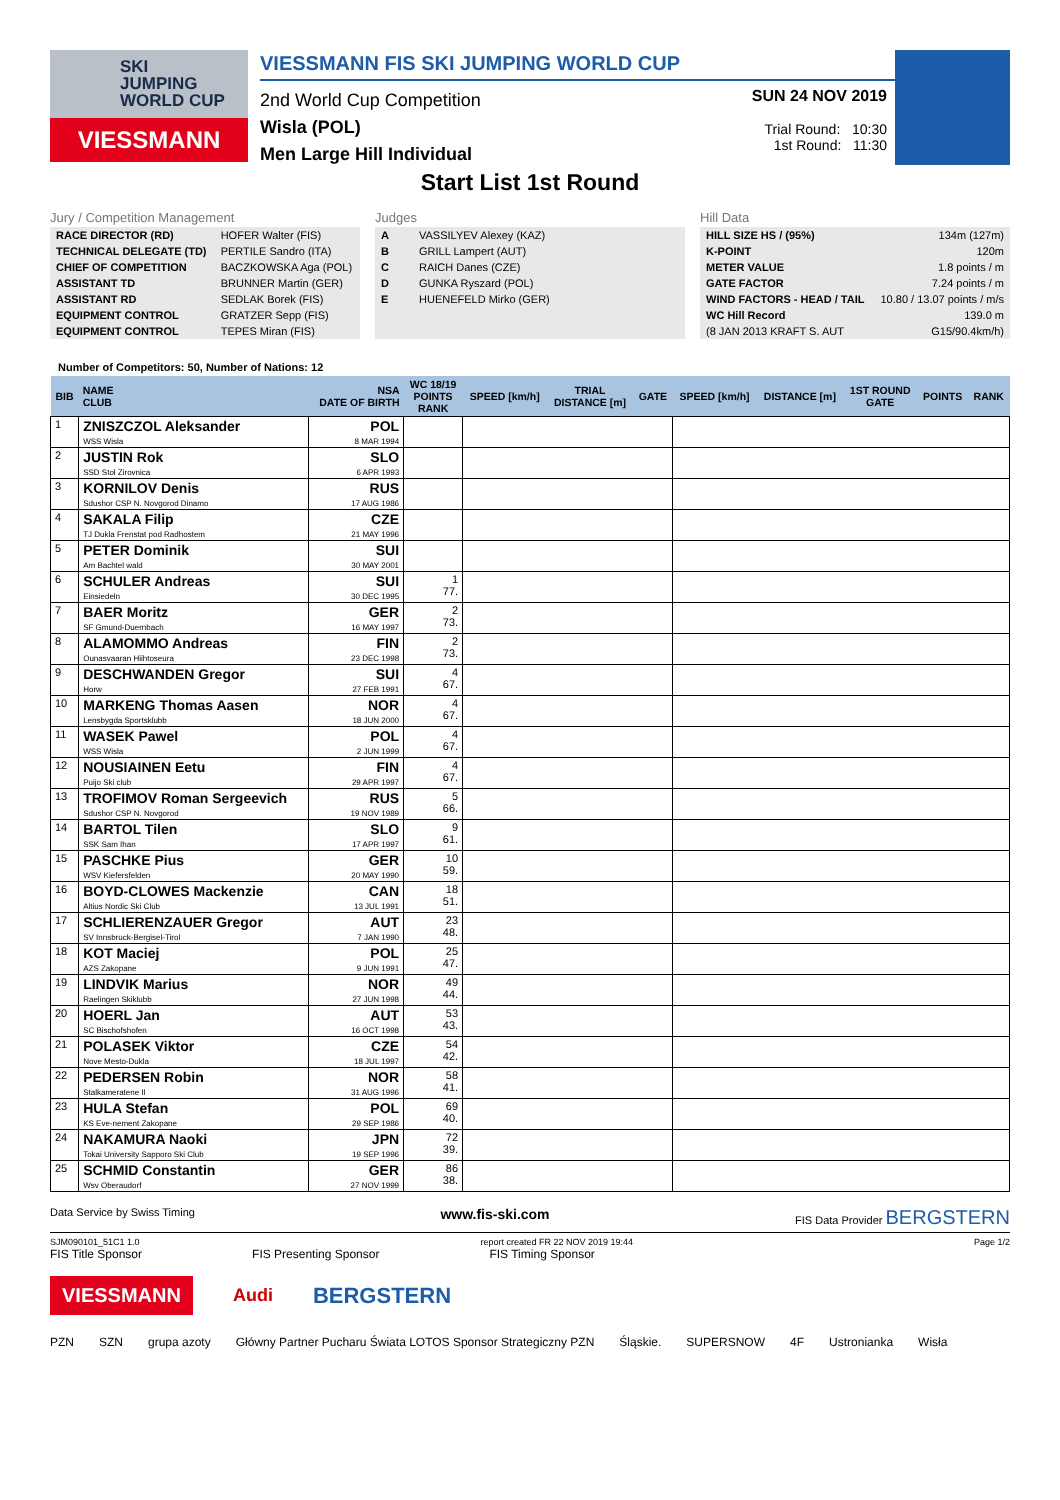SKI
JUMPING
WORLD CUP
VIESSMANN
VIESSMANN FIS SKI JUMPING WORLD CUP
2nd World Cup Competition
Wisla (POL)
Men Large Hill Individual
SUN 24 NOV 2019
Trial Round: 10:30
1st Round: 11:30
Start List 1st Round
Jury / Competition Management
| RACE DIRECTOR (RD) | HOFER Walter (FIS) |
| TECHNICAL DELEGATE (TD) | PERTILE Sandro (ITA) |
| CHIEF OF COMPETITION | BACZKOWSKA Aga (POL) |
| ASSISTANT TD | BRUNNER Martin (GER) |
| ASSISTANT RD | SEDLAK Borek (FIS) |
| EQUIPMENT CONTROL | GRATZER Sepp (FIS) |
| EQUIPMENT CONTROL | TEPES Miran (FIS) |
Judges
| A | VASSILYEV Alexey (KAZ) |
| B | GRILL Lampert (AUT) |
| C | RAICH Danes (CZE) |
| D | GUNKA Ryszard (POL) |
| E | HUENEFELD Mirko (GER) |
Hill Data
| HILL SIZE HS / (95%) | 134m (127m) |
| K-POINT | 120m |
| METER VALUE | 1.8 points / m |
| GATE FACTOR | 7.24 points / m |
| WIND FACTORS - HEAD / TAIL | 10.80 / 13.07 points / m/s |
| WC Hill Record | 139.0 m |
| (8 JAN 2013 KRAFT S. AUT | G15/90.4km/h) |
Number of Competitors: 50, Number of Nations: 12
| BIB | NAME CLUB | NSA DATE OF BIRTH | WC 18/19 POINTS RANK | SPEED [km/h] | TRIAL DISTANCE [m] | GATE | SPEED [km/h] | DISTANCE [m] | 1ST ROUND GATE | POINTS | RANK |
| --- | --- | --- | --- | --- | --- | --- | --- | --- | --- | --- | --- |
| 1 | ZNISZCZOL Aleksander WSS Wisla | POL 8 MAR 1994 | | | | | | | | | |
| 2 | JUSTIN Rok SSD Stol Zirovnica | SLO 6 APR 1993 | | | | | | | | | |
| 3 | KORNILOV Denis Sdushor CSP N. Novgorod Dinamo | RUS 17 AUG 1986 | | | | | | | | | |
| 4 | SAKALA Filip TJ Dukla Frenstat pod Radhostem | CZE 21 MAY 1996 | | | | | | | | | |
| 5 | PETER Dominik Am Bachtel wald | SUI 30 MAY 2001 | | | | | | | | | |
| 6 | SCHULER Andreas Einsiedeln | SUI 30 DEC 1995 | 1 77. | | | | | | | | |
| 7 | BAER Moritz SF Gmund-Duernbach | GER 16 MAY 1997 | 2 73. | | | | | | | | |
| 8 | ALAMOMMO Andreas Ounasvaaran Hiihtoseura | FIN 23 DEC 1998 | 2 73. | | | | | | | | |
| 9 | DESCHWANDEN Gregor Horw | SUI 27 FEB 1991 | 4 67. | | | | | | | | |
| 10 | MARKENG Thomas Aasen Lensbygda Sportsklubb | NOR 18 JUN 2000 | 4 67. | | | | | | | | |
| 11 | WASEK Pawel WSS Wisla | POL 2 JUN 1999 | 4 67. | | | | | | | | |
| 12 | NOUSIAINEN Eetu Puijo Ski club | FIN 29 APR 1997 | 4 67. | | | | | | | | |
| 13 | TROFIMOV Roman Sergeevich Sdushor CSP N. Novgorod | RUS 19 NOV 1989 | 5 66. | | | | | | | | |
| 14 | BARTOL Tilen SSK Sam Ihan | SLO 17 APR 1997 | 9 61. | | | | | | | | |
| 15 | PASCHKE Pius WSV Kiefersfelden | GER 20 MAY 1990 | 10 59. | | | | | | | | |
| 16 | BOYD-CLOWES Mackenzie Altius Nordic Ski Club | CAN 13 JUL 1991 | 18 51. | | | | | | | | |
| 17 | SCHLIERENZAUER Gregor SV Innsbruck-Bergisel-Tirol | AUT 7 JAN 1990 | 23 48. | | | | | | | | |
| 18 | KOT Maciej AZS Zakopane | POL 9 JUN 1991 | 25 47. | | | | | | | | |
| 19 | LINDVIK Marius Raelingen Skiklubb | NOR 27 JUN 1998 | 49 44. | | | | | | | | |
| 20 | HOERL Jan SC Bischofshofen | AUT 16 OCT 1998 | 53 43. | | | | | | | | |
| 21 | POLASEK Viktor Nove Mesto-Dukla | CZE 18 JUL 1997 | 54 42. | | | | | | | | |
| 22 | PEDERSEN Robin Stalkameratene Il | NOR 31 AUG 1996 | 58 41. | | | | | | | | |
| 23 | HULA Stefan KS Eve-nement Zakopane | POL 29 SEP 1986 | 69 40. | | | | | | | | |
| 24 | NAKAMURA Naoki Tokai University Sapporo Ski Club | JPN 19 SEP 1996 | 72 39. | | | | | | | | |
| 25 | SCHMID Constantin Wsv Oberaudorf | GER 27 NOV 1999 | 86 38. | | | | | | | | |
Data Service by Swiss Timing www.fis-ski.com FIS Data Provider BERGSTERN
SJM090101_51C1 1.0 report created FR 22 NOV 2019 19:44 Page 1/2
FIS Title Sponsor FIS Presenting Sponsor FIS Timing Sponsor
VIESSMANN Audi BERGSTERN
PZN SZN grupa azoty Główny Partner Pucharu Świata LOTOS Sponsor Strategiczny PZN Śląskie. SUPERSNOW 4F Ustronianka Wisła